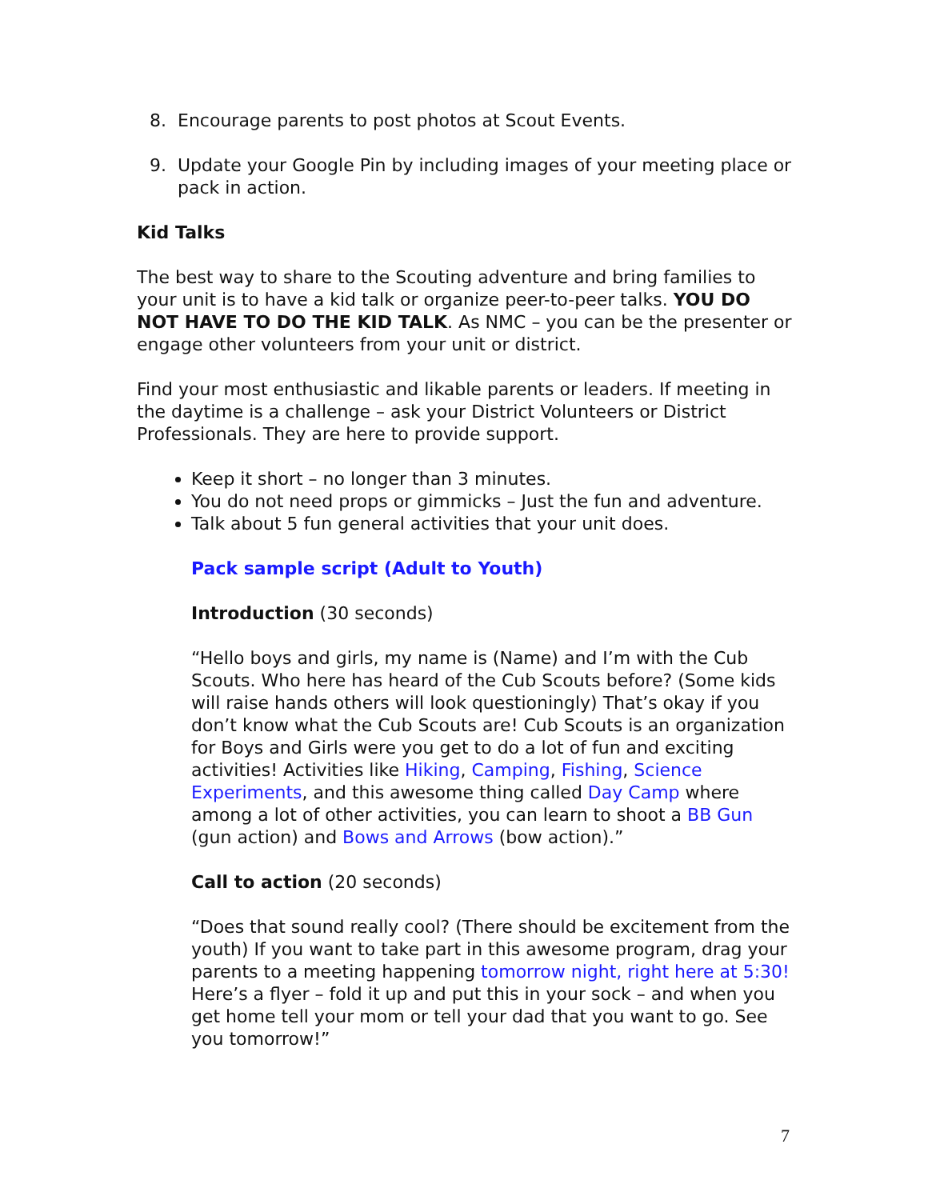8. Encourage parents to post photos at Scout Events.
9. Update your Google Pin by including images of your meeting place or pack in action.
Kid Talks
The best way to share to the Scouting adventure and bring families to your unit is to have a kid talk or organize peer-to-peer talks. YOU DO NOT HAVE TO DO THE KID TALK. As NMC – you can be the presenter or engage other volunteers from your unit or district.
Find your most enthusiastic and likable parents or leaders. If meeting in the daytime is a challenge – ask your District Volunteers or District Professionals. They are here to provide support.
Keep it short – no longer than 3 minutes.
You do not need props or gimmicks – Just the fun and adventure.
Talk about 5 fun general activities that your unit does.
Pack sample script (Adult to Youth)
Introduction (30 seconds)
“Hello boys and girls, my name is (Name) and I’m with the Cub Scouts. Who here has heard of the Cub Scouts before? (Some kids will raise hands others will look questioningly) That’s okay if you don’t know what the Cub Scouts are! Cub Scouts is an organization for Boys and Girls were you get to do a lot of fun and exciting activities! Activities like Hiking, Camping, Fishing, Science Experiments, and this awesome thing called Day Camp where among a lot of other activities, you can learn to shoot a BB Gun (gun action) and Bows and Arrows (bow action).”
Call to action (20 seconds)
“Does that sound really cool? (There should be excitement from the youth) If you want to take part in this awesome program, drag your parents to a meeting happening tomorrow night, right here at 5:30! Here’s a flyer – fold it up and put this in your sock – and when you get home tell your mom or tell your dad that you want to go. See you tomorrow!”
7